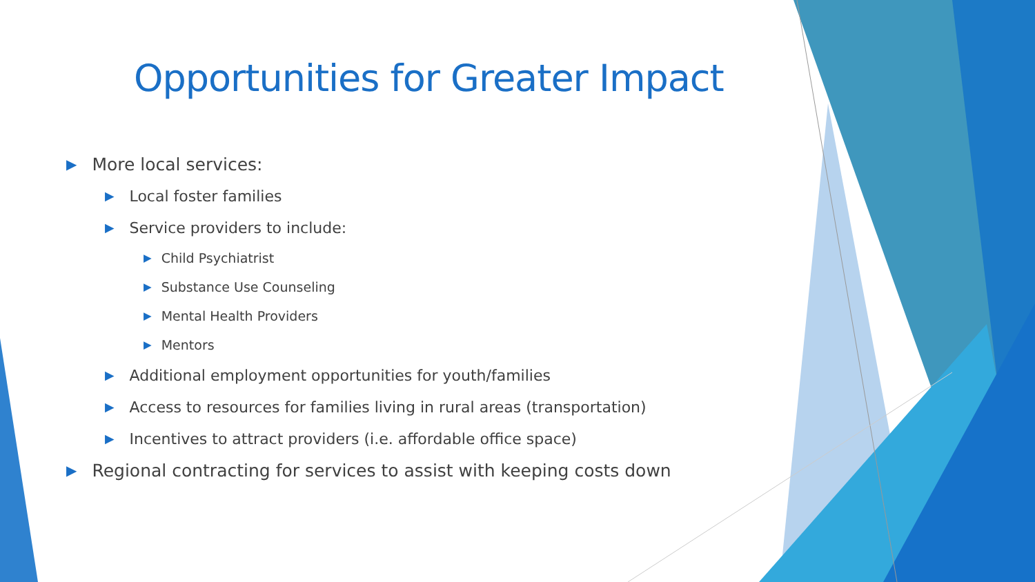Opportunities for Greater Impact
▶ More local services:
▶ Local foster families
▶ Service providers to include:
▶ Child Psychiatrist
▶ Substance Use Counseling
▶ Mental Health Providers
▶ Mentors
▶ Additional employment opportunities for youth/families
▶ Access to resources for families living in rural areas (transportation)
▶ Incentives to attract providers (i.e. affordable office space)
▶ Regional contracting for services to assist with keeping costs down